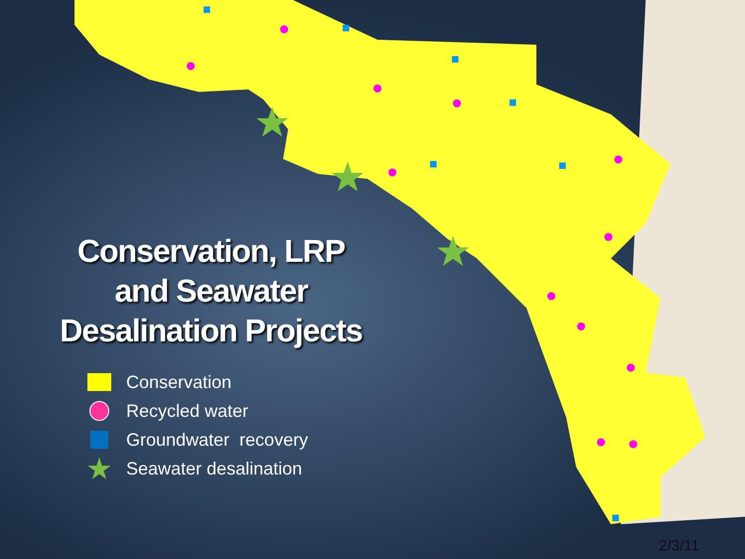Conservation, LRP
and Seawater
Desalination Projects
Conservation
Recycled water
Groundwater recovery
★ Seawater desalination
2/3/11